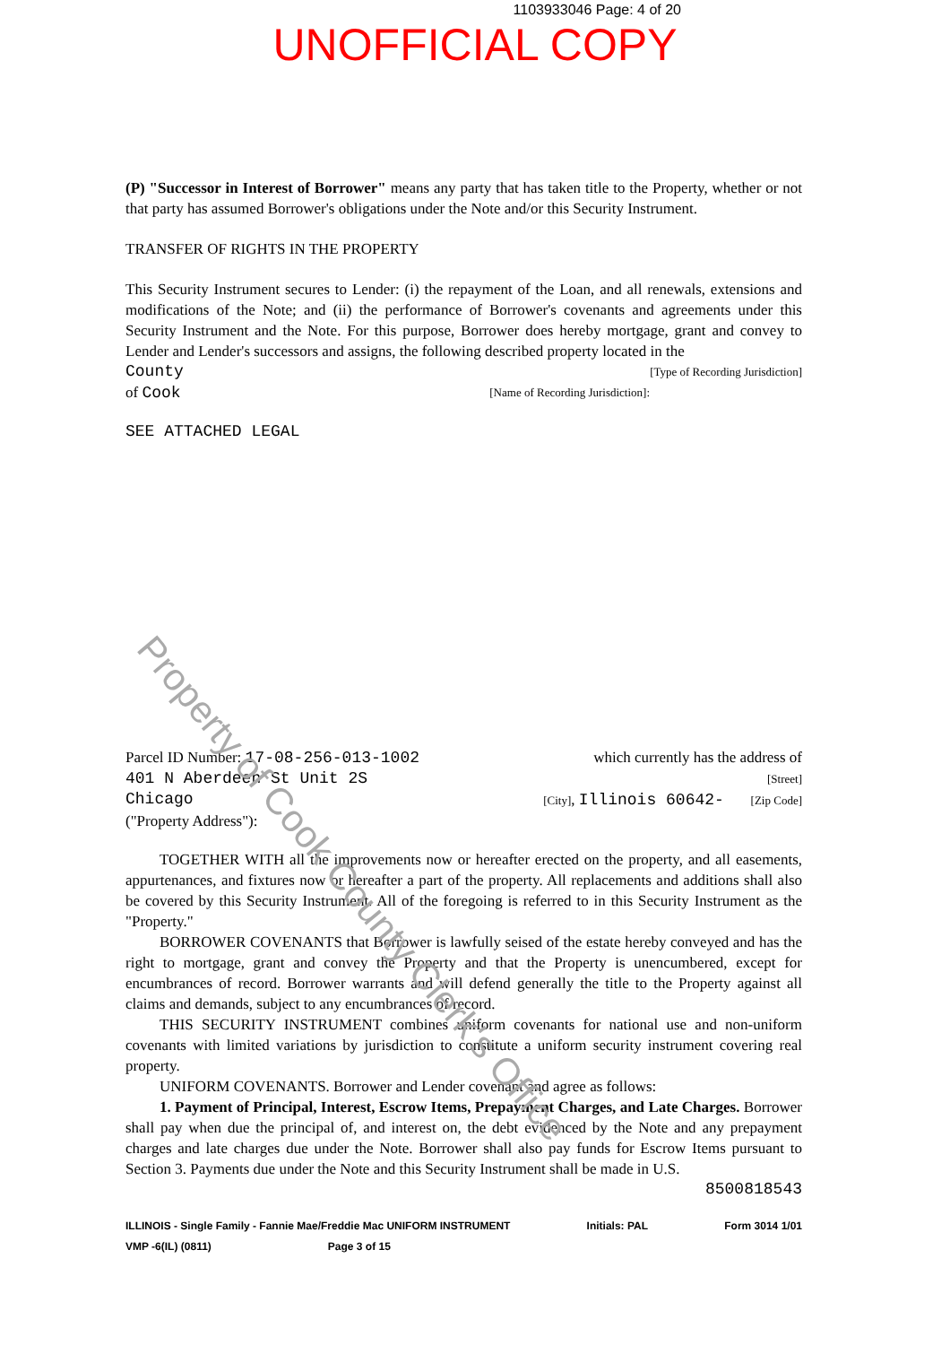1103933046 Page: 4 of 20
UNOFFICIAL COPY
(P) "Successor in Interest of Borrower" means any party that has taken title to the Property, whether or not that party has assumed Borrower's obligations under the Note and/or this Security Instrument.
TRANSFER OF RIGHTS IN THE PROPERTY
This Security Instrument secures to Lender: (i) the repayment of the Loan, and all renewals, extensions and modifications of the Note; and (ii) the performance of Borrower's covenants and agreements under this Security Instrument and the Note. For this purpose, Borrower does hereby mortgage, grant and convey to Lender and Lender's successors and assigns, the following described property located in the
County [Type of Recording Jurisdiction]
of Cook [Name of Recording Jurisdiction]:
SEE ATTACHED LEGAL
Parcel ID Number: 17-08-256-013-1002 which currently has the address of
401 N Aberdeen St Unit 2S [Street]
Chicago [City], Illinois 60642- [Zip Code]
("Property Address"):
TOGETHER WITH all the improvements now or hereafter erected on the property, and all easements, appurtenances, and fixtures now or hereafter a part of the property. All replacements and additions shall also be covered by this Security Instrument. All of the foregoing is referred to in this Security Instrument as the "Property."
BORROWER COVENANTS that Borrower is lawfully seised of the estate hereby conveyed and has the right to mortgage, grant and convey the Property and that the Property is unencumbered, except for encumbrances of record. Borrower warrants and will defend generally the title to the Property against all claims and demands, subject to any encumbrances of record.
THIS SECURITY INSTRUMENT combines uniform covenants for national use and non-uniform covenants with limited variations by jurisdiction to constitute a uniform security instrument covering real property.
UNIFORM COVENANTS. Borrower and Lender covenant and agree as follows:
1. Payment of Principal, Interest, Escrow Items, Prepayment Charges, and Late Charges. Borrower shall pay when due the principal of, and interest on, the debt evidenced by the Note and any prepayment charges and late charges due under the Note. Borrower shall also pay funds for Escrow Items pursuant to Section 3. Payments due under the Note and this Security Instrument shall be made in U.S.
8500818543
ILLINOIS - Single Family - Fannie Mae/Freddie Mac UNIFORM INSTRUMENT
VMP -6(IL) (0811) Page 3 of 15 Initials: PAL Form 3014 1/01
Property of Cook County Clerk's Office